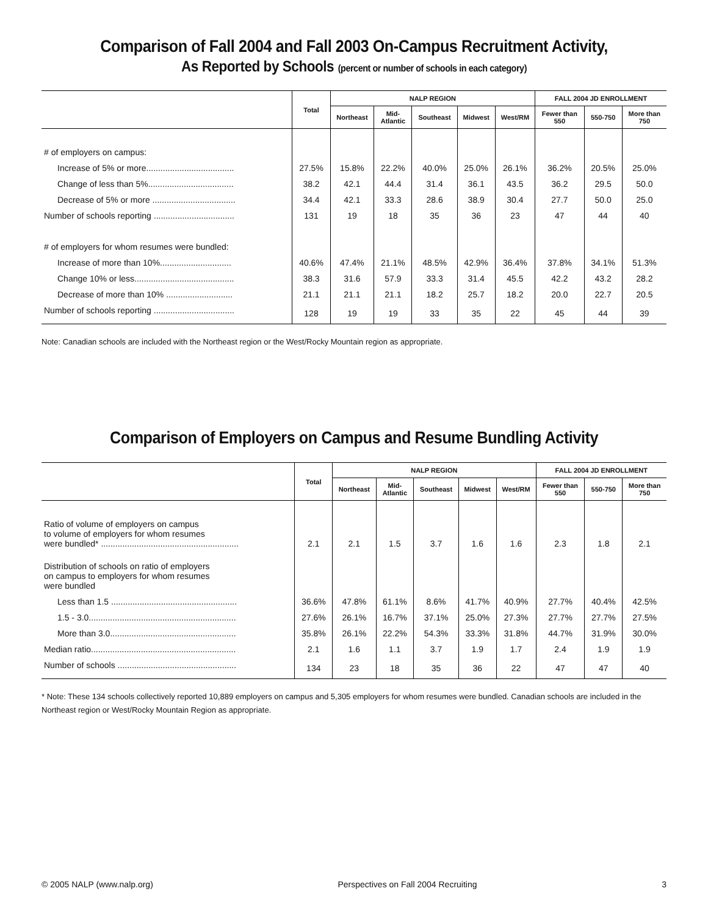Comparison of Fall 2004 and Fall 2003 On-Campus Recruitment Activity,
As Reported by Schools (percent or number of schools in each category)
| | Total | NALP REGION | | | | | FALL 2004 JD ENROLLMENT | | |
| --- | --- | --- | --- | --- | --- | --- | --- | --- | --- |
| | | Northeast | Mid- Atlantic | Southeast | Midwest | West/RM | Fewer than 550 | 550-750 | More than 750 |
| # of employers on campus: | | | | | | | | | |
| Increase of 5% or more..................................... | 27.5% | 15.8% | 22.2% | 40.0% | 25.0% | 26.1% | 36.2% | 20.5% | 25.0% |
| Change of less than 5%.................................... | 38.2 | 42.1 | 44.4 | 31.4 | 36.1 | 43.5 | 36.2 | 29.5 | 50.0 |
| Decrease of 5% or more ................................... | 34.4 | 42.1 | 33.3 | 28.6 | 38.9 | 30.4 | 27.7 | 50.0 | 25.0 |
| Number of schools reporting .................................. | 131 | 19 | 18 | 35 | 36 | 23 | 47 | 44 | 40 |
| # of employers for whom resumes were bundled: | | | | | | | | | |
| Increase of more than 10%.............................. | 40.6% | 47.4% | 21.1% | 48.5% | 42.9% | 36.4% | 37.8% | 34.1% | 51.3% |
| Change 10% or less.......................................... | 38.3 | 31.6 | 57.9 | 33.3 | 31.4 | 45.5 | 42.2 | 43.2 | 28.2 |
| Decrease of more than 10% ............................ | 21.1 | 21.1 | 21.1 | 18.2 | 25.7 | 18.2 | 20.0 | 22.7 | 20.5 |
| Number of schools reporting .................................. | 128 | 19 | 19 | 33 | 35 | 22 | 45 | 44 | 39 |
Note: Canadian schools are included with the Northeast region or the West/Rocky Mountain region as appropriate.
Comparison of Employers on Campus and Resume Bundling Activity
| | Total | NALP REGION | | | | | FALL 2004 JD ENROLLMENT | | |
| --- | --- | --- | --- | --- | --- | --- | --- | --- | --- |
| | | Northeast | Mid- Atlantic | Southeast | Midwest | West/RM | Fewer than 550 | 550-750 | More than 750 |
| Ratio of volume of employers on campus to volume of employers for whom resumes were bundled* .......................................................... | 2.1 | 2.1 | 1.5 | 3.7 | 1.6 | 1.6 | 2.3 | 1.8 | 2.1 |
| Distribution of schools on ratio of employers on campus to employers for whom resumes were bundled | | | | | | | | | |
| Less than 1.5 ..................................................... | 36.6% | 47.8% | 61.1% | 8.6% | 41.7% | 40.9% | 27.7% | 40.4% | 42.5% |
| 1.5 - 3.0.............................................................. | 27.6% | 26.1% | 16.7% | 37.1% | 25.0% | 27.3% | 27.7% | 27.7% | 27.5% |
| More than 3.0..................................................... | 35.8% | 26.1% | 22.2% | 54.3% | 33.3% | 31.8% | 44.7% | 31.9% | 30.0% |
| Median ratio............................................................. | 2.1 | 1.6 | 1.1 | 3.7 | 1.9 | 1.7 | 2.4 | 1.9 | 1.9 |
| Number of schools .................................................. | 134 | 23 | 18 | 35 | 36 | 22 | 47 | 47 | 40 |
* Note: These 134 schools collectively reported 10,889 employers on campus and 5,305 employers for whom resumes were bundled. Canadian schools are included in the Northeast region or West/Rocky Mountain Region as appropriate.
© 2005 NALP (www.nalp.org) Perspectives on Fall 2004 Recruiting 3